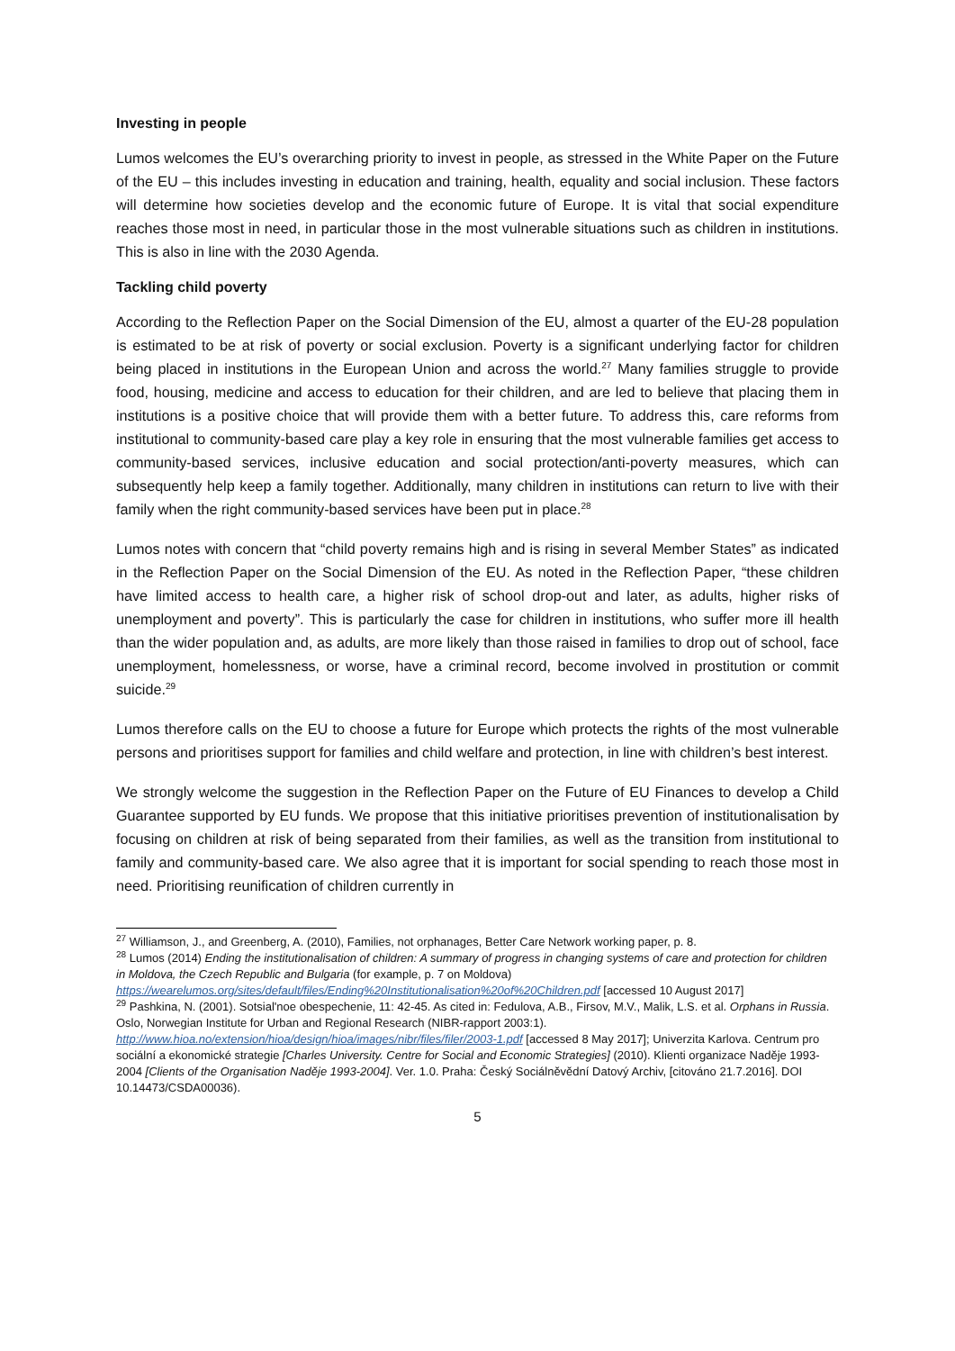Investing in people
Lumos welcomes the EU’s overarching priority to invest in people, as stressed in the White Paper on the Future of the EU – this includes investing in education and training, health, equality and social inclusion. These factors will determine how societies develop and the economic future of Europe. It is vital that social expenditure reaches those most in need, in particular those in the most vulnerable situations such as children in institutions. This is also in line with the 2030 Agenda.
Tackling child poverty
According to the Reflection Paper on the Social Dimension of the EU, almost a quarter of the EU-28 population is estimated to be at risk of poverty or social exclusion. Poverty is a significant underlying factor for children being placed in institutions in the European Union and across the world.<sup>27</sup> Many families struggle to provide food, housing, medicine and access to education for their children, and are led to believe that placing them in institutions is a positive choice that will provide them with a better future. To address this, care reforms from institutional to community-based care play a key role in ensuring that the most vulnerable families get access to community-based services, inclusive education and social protection/anti-poverty measures, which can subsequently help keep a family together. Additionally, many children in institutions can return to live with their family when the right community-based services have been put in place.<sup>28</sup>
Lumos notes with concern that “child poverty remains high and is rising in several Member States” as indicated in the Reflection Paper on the Social Dimension of the EU. As noted in the Reflection Paper, “these children have limited access to health care, a higher risk of school drop-out and later, as adults, higher risks of unemployment and poverty”. This is particularly the case for children in institutions, who suffer more ill health than the wider population and, as adults, are more likely than those raised in families to drop out of school, face unemployment, homelessness, or worse, have a criminal record, become involved in prostitution or commit suicide.<sup>29</sup>
Lumos therefore calls on the EU to choose a future for Europe which protects the rights of the most vulnerable persons and prioritises support for families and child welfare and protection, in line with children’s best interest.
We strongly welcome the suggestion in the Reflection Paper on the Future of EU Finances to develop a Child Guarantee supported by EU funds. We propose that this initiative prioritises prevention of institutionalisation by focusing on children at risk of being separated from their families, as well as the transition from institutional to family and community-based care. We also agree that it is important for social spending to reach those most in need. Prioritising reunification of children currently in
<sup>27</sup> Williamson, J., and Greenberg, A. (2010), Families, not orphanages, Better Care Network working paper, p. 8.
<sup>28</sup> Lumos (2014) Ending the institutionalisation of children: A summary of progress in changing systems of care and protection for children in Moldova, the Czech Republic and Bulgaria (for example, p. 7 on Moldova) https://wearelumos.org/sites/default/files/Ending%20Institutionalisation%20of%20Children.pdf [accessed 10 August 2017]
<sup>29</sup> Pashkina, N. (2001). Sotsial'noe obespechenie, 11: 42-45. As cited in: Fedulova, A.B., Firsov, M.V., Malik, L.S. et al. Orphans in Russia. Oslo, Norwegian Institute for Urban and Regional Research (NIBR-rapport 2003:1). http://www.hioa.no/extension/hioa/design/hioa/images/nibr/files/filer/2003-1.pdf [accessed 8 May 2017]; Univerzita Karlova. Centrum pro sociální a ekonomické strategie [Charles University. Centre for Social and Economic Strategies] (2010). Klienti organizace Naděje 1993-2004 [Clients of the Organisation Naděje 1993-2004]. Ver. 1.0. Praha: Český Sociálněvědní Datový Archiv, [citováno 21.7.2016]. DOI 10.14473/CSDA00036).
5